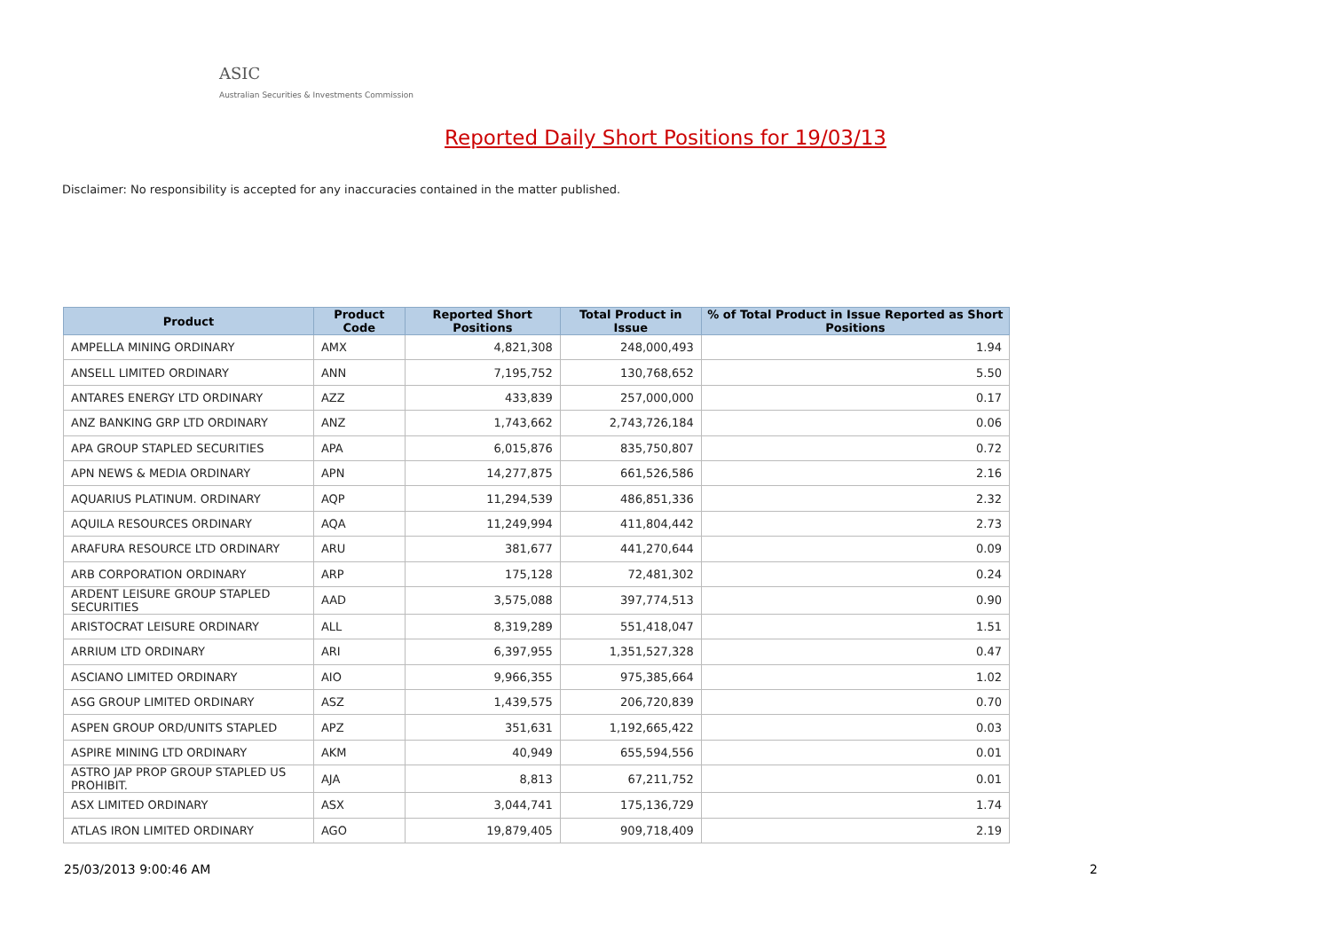ASIC
Australian Securities & Investments Commission
Reported Daily Short Positions for 19/03/13
Disclaimer: No responsibility is accepted for any inaccuracies contained in the matter published.
| Product | Product Code | Reported Short Positions | Total Product in Issue | % of Total Product in Issue Reported as Short Positions |
| --- | --- | --- | --- | --- |
| AMPELLA MINING ORDINARY | AMX | 4,821,308 | 248,000,493 | 1.94 |
| ANSELL LIMITED ORDINARY | ANN | 7,195,752 | 130,768,652 | 5.50 |
| ANTARES ENERGY LTD ORDINARY | AZZ | 433,839 | 257,000,000 | 0.17 |
| ANZ BANKING GRP LTD ORDINARY | ANZ | 1,743,662 | 2,743,726,184 | 0.06 |
| APA GROUP STAPLED SECURITIES | APA | 6,015,876 | 835,750,807 | 0.72 |
| APN NEWS & MEDIA ORDINARY | APN | 14,277,875 | 661,526,586 | 2.16 |
| AQUARIUS PLATINUM. ORDINARY | AQP | 11,294,539 | 486,851,336 | 2.32 |
| AQUILA RESOURCES ORDINARY | AQA | 11,249,994 | 411,804,442 | 2.73 |
| ARAFURA RESOURCE LTD ORDINARY | ARU | 381,677 | 441,270,644 | 0.09 |
| ARB CORPORATION ORDINARY | ARP | 175,128 | 72,481,302 | 0.24 |
| ARDENT LEISURE GROUP STAPLED SECURITIES | AAD | 3,575,088 | 397,774,513 | 0.90 |
| ARISTOCRAT LEISURE ORDINARY | ALL | 8,319,289 | 551,418,047 | 1.51 |
| ARRIUM LTD ORDINARY | ARI | 6,397,955 | 1,351,527,328 | 0.47 |
| ASCIANO LIMITED ORDINARY | AIO | 9,966,355 | 975,385,664 | 1.02 |
| ASG GROUP LIMITED ORDINARY | ASZ | 1,439,575 | 206,720,839 | 0.70 |
| ASPEN GROUP ORD/UNITS STAPLED | APZ | 351,631 | 1,192,665,422 | 0.03 |
| ASPIRE MINING LTD ORDINARY | AKM | 40,949 | 655,594,556 | 0.01 |
| ASTRO JAP PROP GROUP STAPLED US PROHIBIT. | AJA | 8,813 | 67,211,752 | 0.01 |
| ASX LIMITED ORDINARY | ASX | 3,044,741 | 175,136,729 | 1.74 |
| ATLAS IRON LIMITED ORDINARY | AGO | 19,879,405 | 909,718,409 | 2.19 |
25/03/2013 9:00:46 AM 2